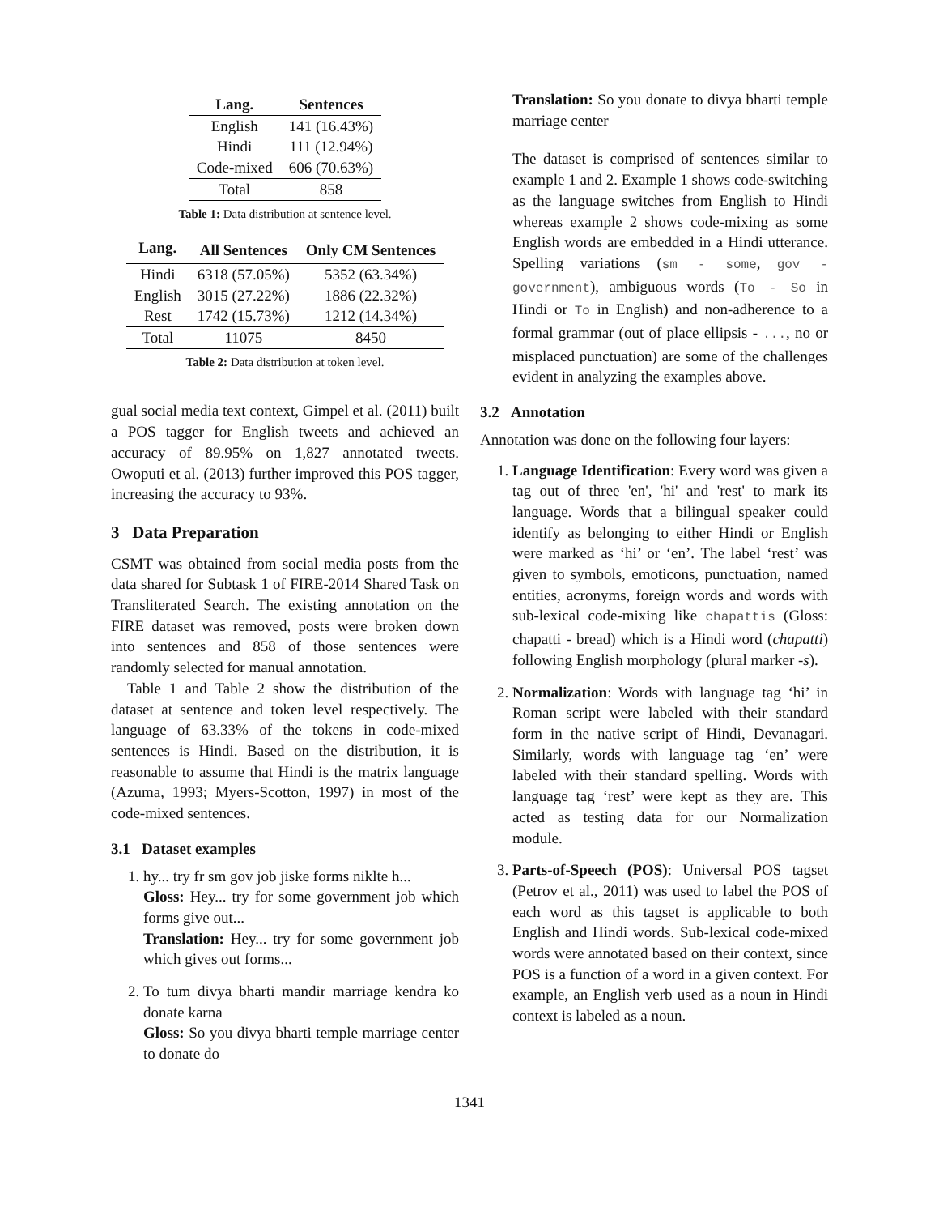| Lang. | Sentences |
| --- | --- |
| English | 141 (16.43%) |
| Hindi | 111 (12.94%) |
| Code-mixed | 606 (70.63%) |
| Total | 858 |
Table 1: Data distribution at sentence level.
| Lang. | All Sentences | Only CM Sentences |
| --- | --- | --- |
| Hindi | 6318 (57.05%) | 5352 (63.34%) |
| English | 3015 (27.22%) | 1886 (22.32%) |
| Rest | 1742 (15.73%) | 1212 (14.34%) |
| Total | 11075 | 8450 |
Table 2: Data distribution at token level.
gual social media text context, Gimpel et al. (2011) built a POS tagger for English tweets and achieved an accuracy of 89.95% on 1,827 annotated tweets. Owoputi et al. (2013) further improved this POS tagger, increasing the accuracy to 93%.
3 Data Preparation
CSMT was obtained from social media posts from the data shared for Subtask 1 of FIRE-2014 Shared Task on Transliterated Search. The existing annotation on the FIRE dataset was removed, posts were broken down into sentences and 858 of those sentences were randomly selected for manual annotation.
Table 1 and Table 2 show the distribution of the dataset at sentence and token level respectively. The language of 63.33% of the tokens in code-mixed sentences is Hindi. Based on the distribution, it is reasonable to assume that Hindi is the matrix language (Azuma, 1993; Myers-Scotton, 1997) in most of the code-mixed sentences.
3.1 Dataset examples
1. hy... try fr sm gov job jiske forms niklte h...
Gloss: Hey... try for some government job which forms give out...
Translation: Hey... try for some government job which gives out forms...
2. To tum divya bharti mandir marriage kendra ko donate karna
Gloss: So you divya bharti temple marriage center to donate do
Translation: So you donate to divya bharti temple marriage center
The dataset is comprised of sentences similar to example 1 and 2. Example 1 shows code-switching as the language switches from English to Hindi whereas example 2 shows code-mixing as some English words are embedded in a Hindi utterance. Spelling variations (sm - some, gov - government), ambiguous words (To - So in Hindi or To in English) and non-adherence to a formal grammar (out of place ellipsis - ..., no or misplaced punctuation) are some of the challenges evident in analyzing the examples above.
3.2 Annotation
Annotation was done on the following four layers:
1. Language Identification: Every word was given a tag out of three 'en', 'hi' and 'rest' to mark its language. Words that a bilingual speaker could identify as belonging to either Hindi or English were marked as ‘hi’ or ‘en’. The label ‘rest’ was given to symbols, emoticons, punctuation, named entities, acronyms, foreign words and words with sub-lexical code-mixing like chapattis (Gloss: chapatti - bread) which is a Hindi word (chapatti) following English morphology (plural marker -s).
2. Normalization: Words with language tag ‘hi’ in Roman script were labeled with their standard form in the native script of Hindi, Devanagari. Similarly, words with language tag ‘en’ were labeled with their standard spelling. Words with language tag ‘rest’ were kept as they are. This acted as testing data for our Normalization module.
3. Parts-of-Speech (POS): Universal POS tagset (Petrov et al., 2011) was used to label the POS of each word as this tagset is applicable to both English and Hindi words. Sub-lexical code-mixed words were annotated based on their context, since POS is a function of a word in a given context. For example, an English verb used as a noun in Hindi context is labeled as a noun.
1341